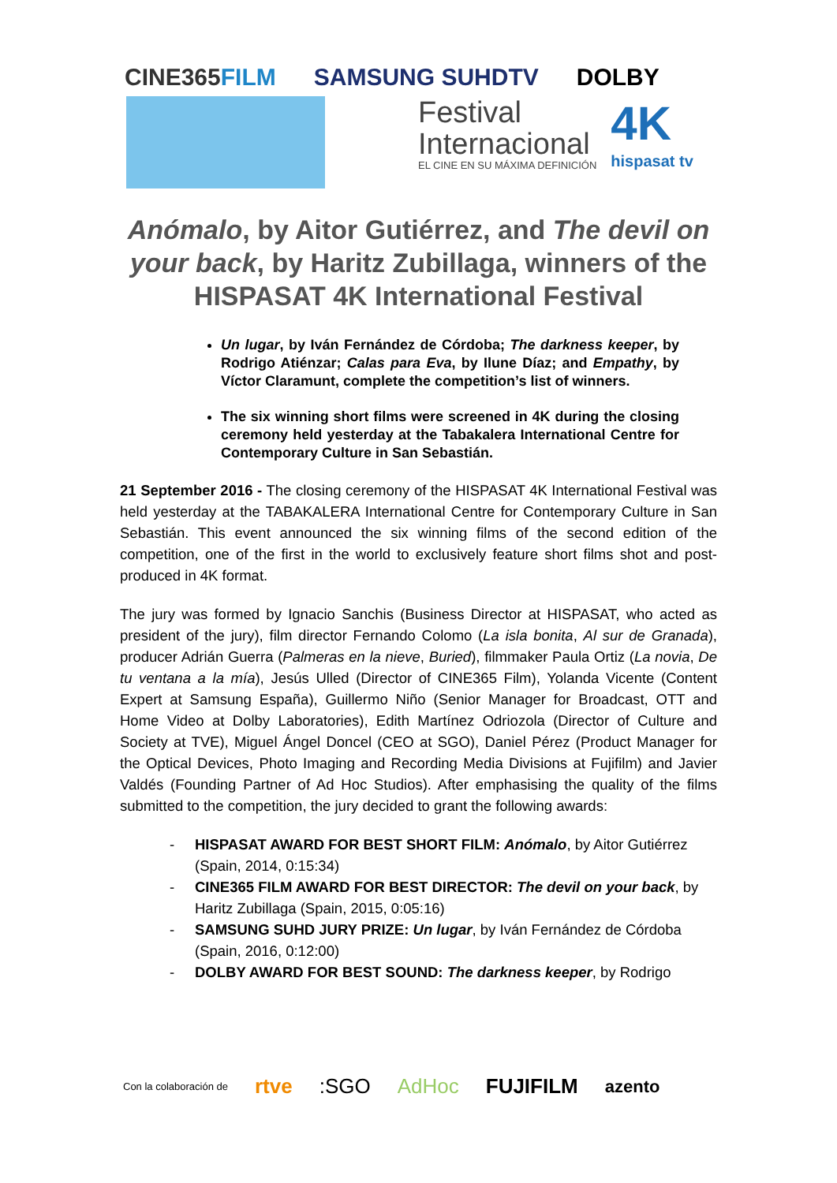CINE365FILM SAMSUNG SUHDTV DOLBY
Festival
Internacional
EL CINE EN SU MÁXIMA DEFINICIÓN
4K
hispasat tv
Anómalo, by Aitor Gutiérrez, and The devil on your back, by Haritz Zubillaga, winners of the HISPASAT 4K International Festival
Un lugar, by Iván Fernández de Córdoba; The darkness keeper, by Rodrigo Atiénzar; Calas para Eva, by Ilune Díaz; and Empathy, by Víctor Claramunt, complete the competition’s list of winners.
The six winning short films were screened in 4K during the closing ceremony held yesterday at the Tabakalera International Centre for Contemporary Culture in San Sebastián.
21 September 2016 - The closing ceremony of the HISPASAT 4K International Festival was held yesterday at the TABAKALERA International Centre for Contemporary Culture in San Sebastián. This event announced the six winning films of the second edition of the competition, one of the first in the world to exclusively feature short films shot and post-produced in 4K format.
The jury was formed by Ignacio Sanchis (Business Director at HISPASAT, who acted as president of the jury), film director Fernando Colomo (La isla bonita, Al sur de Granada), producer Adrián Guerra (Palmeras en la nieve, Buried), filmmaker Paula Ortiz (La novia, De tu ventana a la mía), Jesús Ulled (Director of CINE365 Film), Yolanda Vicente (Content Expert at Samsung España), Guillermo Niño (Senior Manager for Broadcast, OTT and Home Video at Dolby Laboratories), Edith Martínez Odriozola (Director of Culture and Society at TVE), Miguel Ángel Doncel (CEO at SGO), Daniel Pérez (Product Manager for the Optical Devices, Photo Imaging and Recording Media Divisions at Fujifilm) and Javier Valdés (Founding Partner of Ad Hoc Studios). After emphasising the quality of the films submitted to the competition, the jury decided to grant the following awards:
- HISPASAT AWARD FOR BEST SHORT FILM: Anómalo, by Aitor Gutiérrez (Spain, 2014, 0:15:34)
- CINE365 FILM AWARD FOR BEST DIRECTOR: The devil on your back, by Haritz Zubillaga (Spain, 2015, 0:05:16)
- SAMSUNG SUHD JURY PRIZE: Un lugar, by Iván Fernández de Córdoba (Spain, 2016, 0:12:00)
- DOLBY AWARD FOR BEST SOUND: The darkness keeper, by Rodrigo
Con la colaboración de rtve:SGO AdHoc FUJIFILM azento